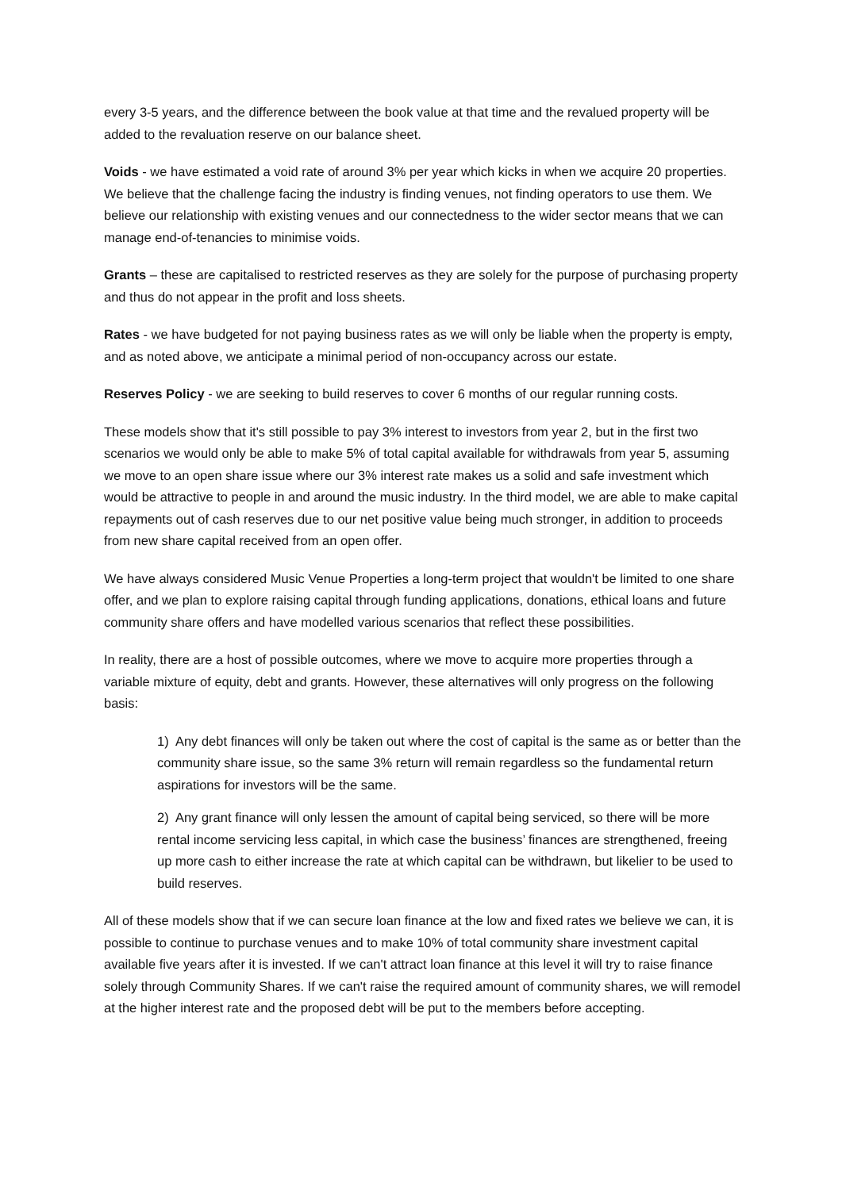every 3-5 years, and the difference between the book value at that time and the revalued property will be added to the revaluation reserve on our balance sheet.
Voids - we have estimated a void rate of around 3% per year which kicks in when we acquire 20 properties. We believe that the challenge facing the industry is finding venues, not finding operators to use them. We believe our relationship with existing venues and our connectedness to the wider sector means that we can manage end-of-tenancies to minimise voids.
Grants – these are capitalised to restricted reserves as they are solely for the purpose of purchasing property and thus do not appear in the profit and loss sheets.
Rates - we have budgeted for not paying business rates as we will only be liable when the property is empty, and as noted above, we anticipate a minimal period of non-occupancy across our estate.
Reserves Policy - we are seeking to build reserves to cover 6 months of our regular running costs.
These models show that it's still possible to pay 3% interest to investors from year 2, but in the first two scenarios we would only be able to make 5% of total capital available for withdrawals from year 5, assuming we move to an open share issue where our 3% interest rate makes us a solid and safe investment which would be attractive to people in and around the music industry. In the third model, we are able to make capital repayments out of cash reserves due to our net positive value being much stronger, in addition to proceeds from new share capital received from an open offer.
We have always considered Music Venue Properties a long-term project that wouldn't be limited to one share offer, and we plan to explore raising capital through funding applications, donations, ethical loans and future community share offers and have modelled various scenarios that reflect these possibilities.
In reality, there are a host of possible outcomes, where we move to acquire more properties through a variable mixture of equity, debt and grants. However, these alternatives will only progress on the following basis:
1) Any debt finances will only be taken out where the cost of capital is the same as or better than the community share issue, so the same 3% return will remain regardless so the fundamental return aspirations for investors will be the same.
2) Any grant finance will only lessen the amount of capital being serviced, so there will be more rental income servicing less capital, in which case the business’ finances are strengthened, freeing up more cash to either increase the rate at which capital can be withdrawn, but likelier to be used to build reserves.
All of these models show that if we can secure loan finance at the low and fixed rates we believe we can, it is possible to continue to purchase venues and to make 10% of total community share investment capital available five years after it is invested. If we can't attract loan finance at this level it will try to raise finance solely through Community Shares. If we can't raise the required amount of community shares, we will remodel at the higher interest rate and the proposed debt will be put to the members before accepting.